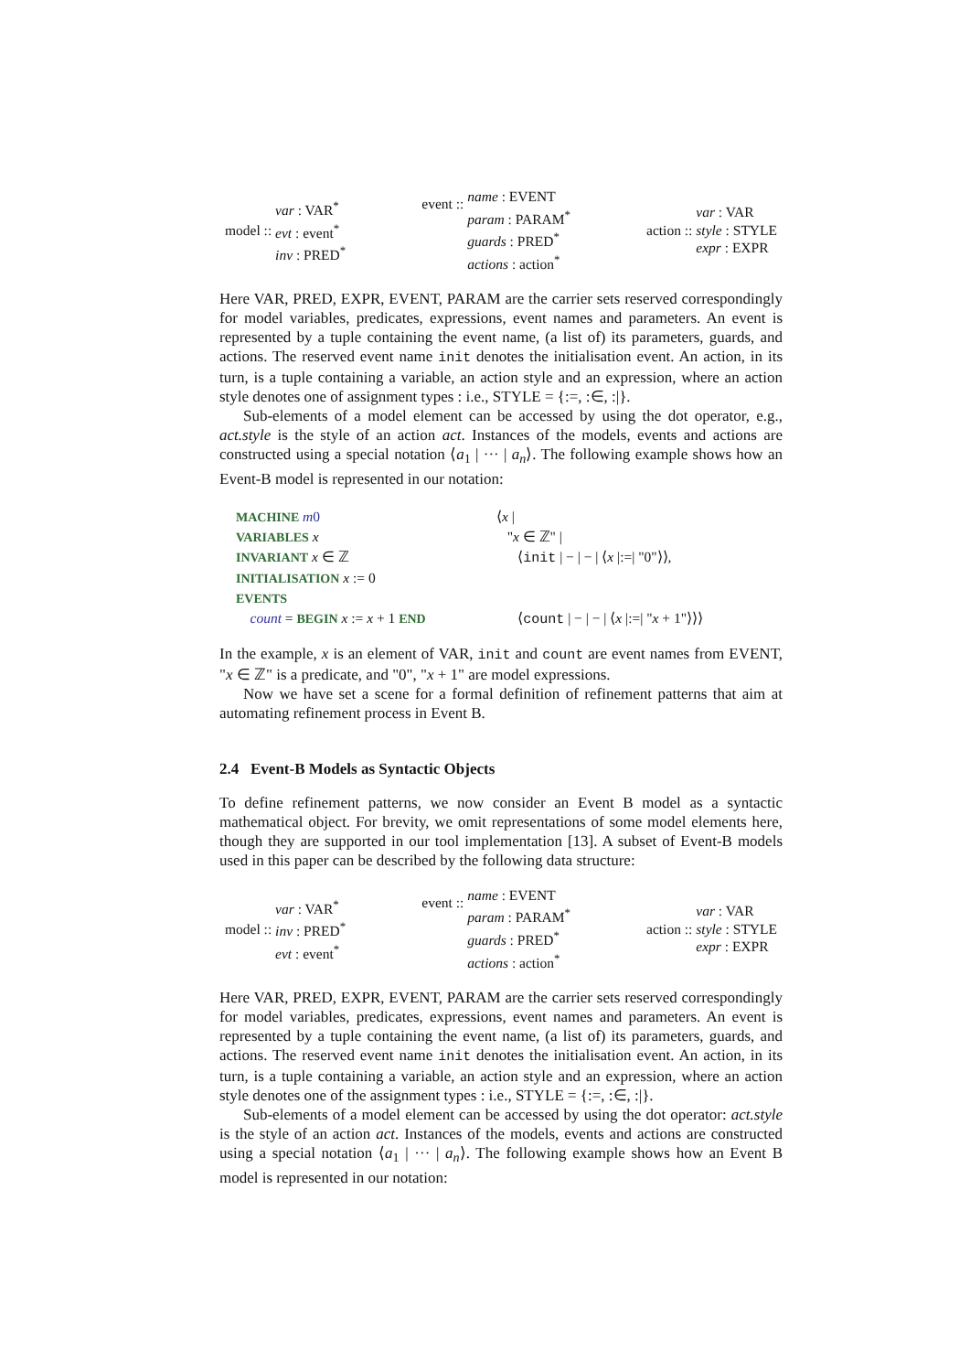model :: var : VAR<sup>*</sup>
evt : event<sup>*</sup>
inv : PRED<sup>*</sup>
event ::
name : EVENT
param : PARAM<sup>*</sup>
guards : PRED<sup>*</sup>
actions : action<sup>*</sup>
action :: var : VAR
style : STYLE
expr : EXPR
Here VAR, PRED, EXPR, EVENT, PARAM are the carrier sets reserved correspondingly for model variables, predicates, expressions, event names and parameters. An event is represented by a tuple containing the event name, (a list of) its parameters, guards, and actions. The reserved event name init denotes the initialisation event. An action, in its turn, is a tuple containing a variable, an action style and an expression, where an action style denotes one of assignment types : i.e., STYLE = {:=, :∈, :|}.
Sub-elements of a model element can be accessed by using the dot operator, e.g., act.style is the style of an action act. Instances of the models, events and actions are constructed using a special notation ⟨a<sub>1</sub> | ··· | a<sub>n</sub>⟩. The following example shows how an Event-B model is represented in our notation:
MACHINE m 0
⟨x |
VARIABLES x
"x ∈ ℤ" |
INVARIANT x ∈ ℤ
⟨init | − | − | ⟨x |:=| "0"⟩⟩,
INITIALISATION x := 0
EVENTS
count = BEGIN x := x + 1 END
⟨count | − | − | ⟨x |:=| "x + 1"⟩⟩⟩
In the example, x is an element of VAR, init and count are event names from EVENT, "x ∈ ℤ" is a predicate, and "0", "x + 1" are model expressions.
Now we have set a scene for a formal definition of refinement patterns that aim at automating refinement process in Event B.
2.4 Event-B Models as Syntactic Objects
To define refinement patterns, we now consider an Event B model as a syntactic mathematical object. For brevity, we omit representations of some model elements here, though they are supported in our tool implementation [13]. A subset of Event-B models used in this paper can be described by the following data structure:
model :: var : VAR<sup>*</sup>
inv : PRED<sup>*</sup>
evt : event<sup>*</sup>
event ::
name : EVENT
param : PARAM<sup>*</sup>
guards : PRED<sup>*</sup>
actions : action<sup>*</sup>
action :: var : VAR
style : STYLE
expr : EXPR
Here VAR, PRED, EXPR, EVENT, PARAM are the carrier sets reserved correspondingly for model variables, predicates, expressions, event names and parameters. An event is represented by a tuple containing the event name, (a list of) its parameters, guards, and actions. The reserved event name init denotes the initialisation event. An action, in its turn, is a tuple containing a variable, an action style and an expression, where an action style denotes one of the assignment types : i.e., STYLE = {:=, :∈, :|}.
Sub-elements of a model element can be accessed by using the dot operator: act.style is the style of an action act. Instances of the models, events and actions are constructed using a special notation ⟨a<sub>1</sub> | ··· | a<sub>n</sub>⟩. The following example shows how an Event B model is represented in our notation: